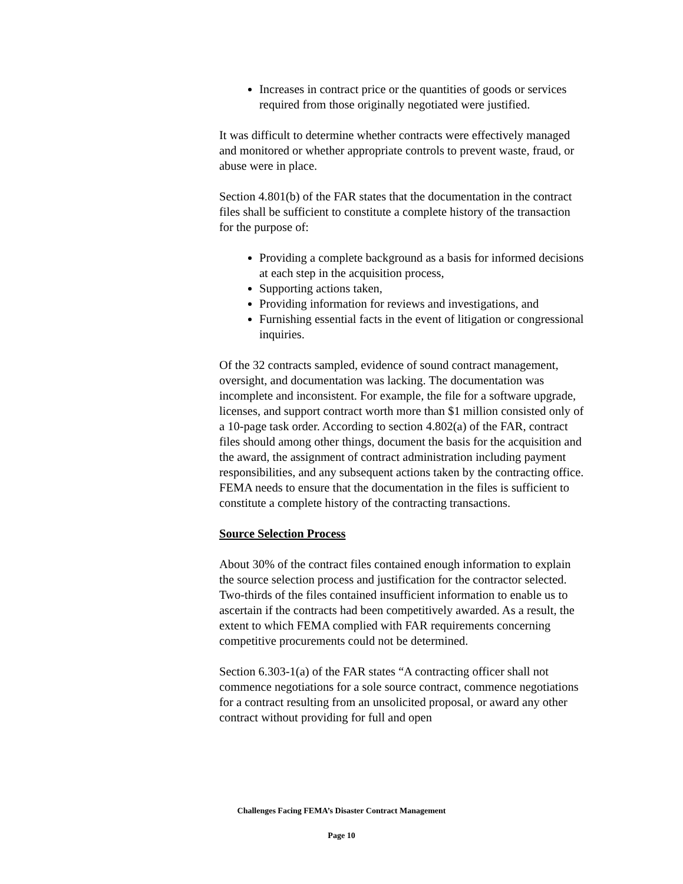Increases in contract price or the quantities of goods or services required from those originally negotiated were justified.
It was difficult to determine whether contracts were effectively managed and monitored or whether appropriate controls to prevent waste, fraud, or abuse were in place.
Section 4.801(b) of the FAR states that the documentation in the contract files shall be sufficient to constitute a complete history of the transaction for the purpose of:
Providing a complete background as a basis for informed decisions at each step in the acquisition process,
Supporting actions taken,
Providing information for reviews and investigations, and
Furnishing essential facts in the event of litigation or congressional inquiries.
Of the 32 contracts sampled, evidence of sound contract management, oversight, and documentation was lacking. The documentation was incomplete and inconsistent. For example, the file for a software upgrade, licenses, and support contract worth more than $1 million consisted only of a 10-page task order. According to section 4.802(a) of the FAR, contract files should among other things, document the basis for the acquisition and the award, the assignment of contract administration including payment responsibilities, and any subsequent actions taken by the contracting office. FEMA needs to ensure that the documentation in the files is sufficient to constitute a complete history of the contracting transactions.
Source Selection Process
About 30% of the contract files contained enough information to explain the source selection process and justification for the contractor selected. Two-thirds of the files contained insufficient information to enable us to ascertain if the contracts had been competitively awarded. As a result, the extent to which FEMA complied with FAR requirements concerning competitive procurements could not be determined.
Section 6.303-1(a) of the FAR states “A contracting officer shall not commence negotiations for a sole source contract, commence negotiations for a contract resulting from an unsolicited proposal, or award any other contract without providing for full and open
Challenges Facing FEMA’s Disaster Contract Management
Page 10